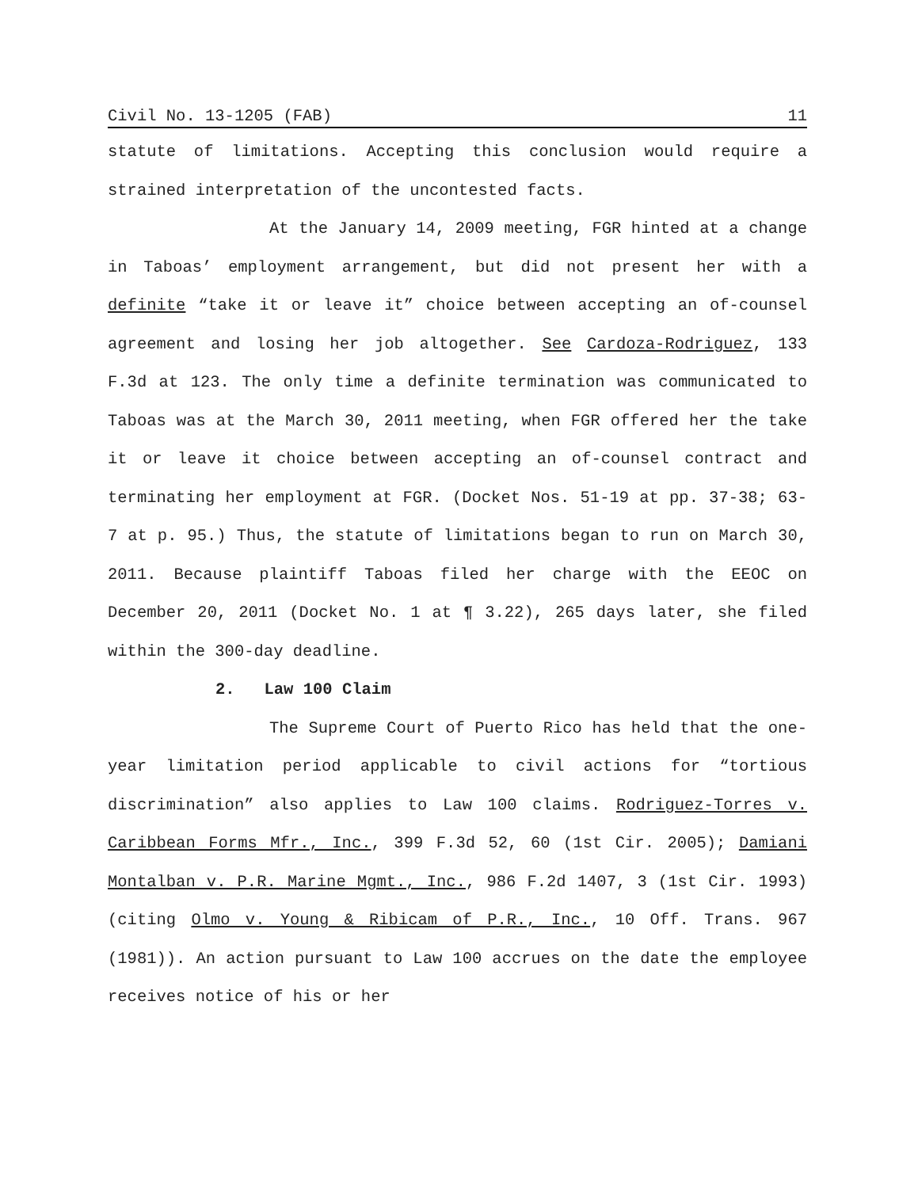Civil No. 13-1205 (FAB) 11
statute of limitations. Accepting this conclusion would require a strained interpretation of the uncontested facts.
At the January 14, 2009 meeting, FGR hinted at a change in Taboas’ employment arrangement, but did not present her with a definite “take it or leave it” choice between accepting an of-counsel agreement and losing her job altogether. See Cardoza-Rodriguez, 133 F.3d at 123. The only time a definite termination was communicated to Taboas was at the March 30, 2011 meeting, when FGR offered her the take it or leave it choice between accepting an of-counsel contract and terminating her employment at FGR. (Docket Nos. 51-19 at pp. 37-38; 63-7 at p. 95.) Thus, the statute of limitations began to run on March 30, 2011. Because plaintiff Taboas filed her charge with the EEOC on December 20, 2011 (Docket No. 1 at ¶ 3.22), 265 days later, she filed within the 300-day deadline.
2. Law 100 Claim
The Supreme Court of Puerto Rico has held that the one-year limitation period applicable to civil actions for “tortious discrimination” also applies to Law 100 claims. Rodriguez-Torres v. Caribbean Forms Mfr., Inc., 399 F.3d 52, 60 (1st Cir. 2005); Damiani Montalban v. P.R. Marine Mgmt., Inc., 986 F.2d 1407, 3 (1st Cir. 1993) (citing Olmo v. Young & Ribicam of P.R., Inc., 10 Off. Trans. 967 (1981)). An action pursuant to Law 100 accrues on the date the employee receives notice of his or her